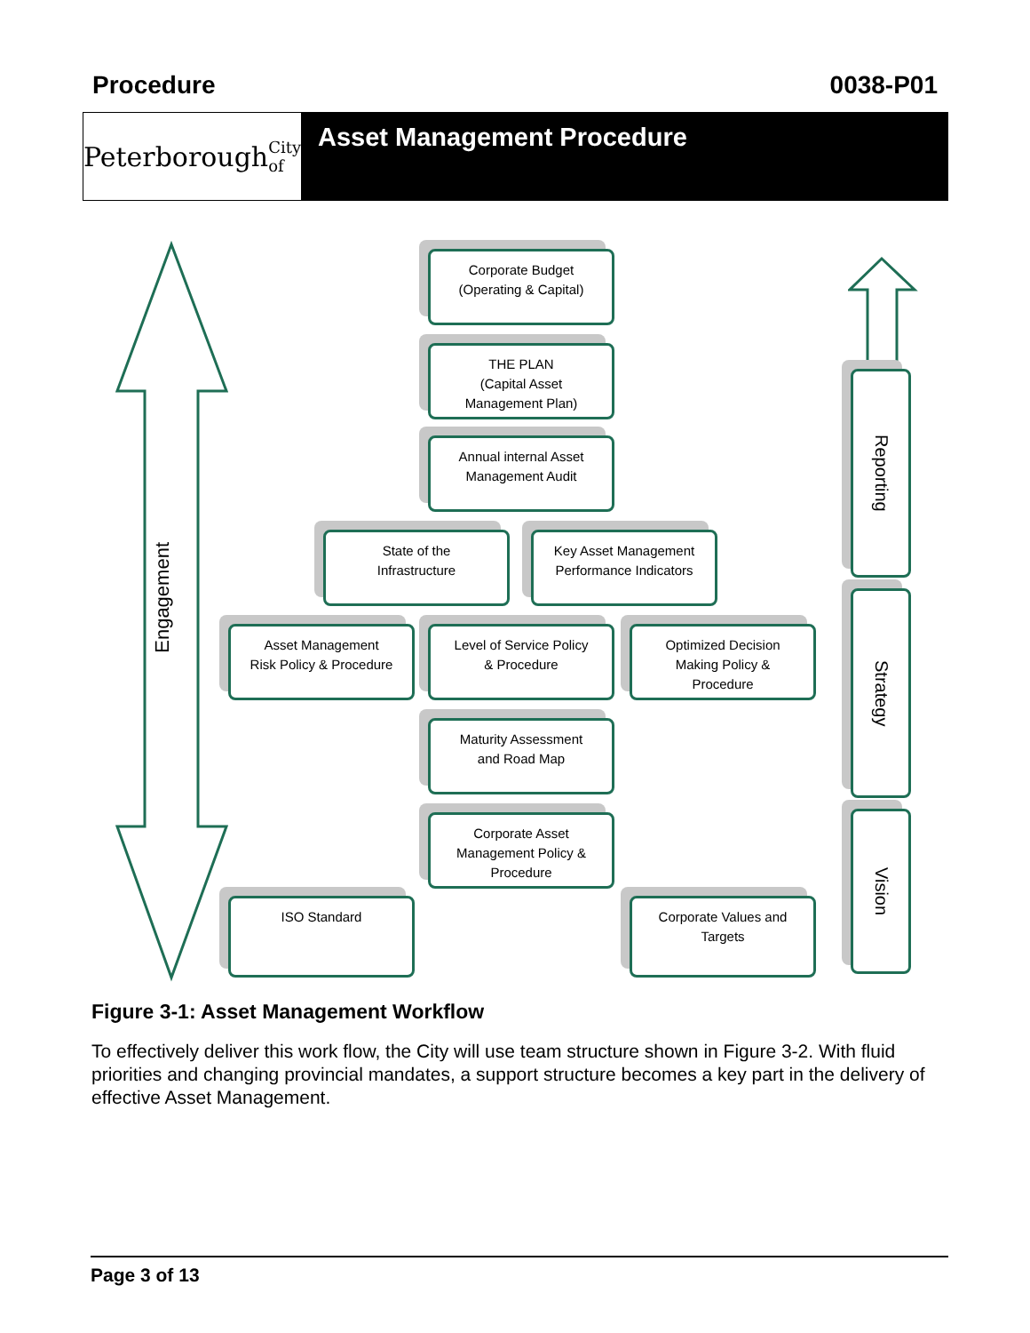Procedure 0038-P01
Peterborough City of
Asset Management Procedure
Engagement
Corporate Budget
(Operating & Capital)
THE PLAN
(Capital Asset
Management Plan)
Annual internal Asset
Management Audit
State of the
Infrastructure
Key Asset Management
Performance Indicators
Asset Management
Risk Policy & Procedure
Level of Service Policy
& Procedure
Optimized Decision
Making Policy &
Procedure
Maturity Assessment
and Road Map
Corporate Asset
Management Policy &
Procedure
ISO Standard
Corporate Values and
Targets
Reporting
Strategy
Vision
Figure 3-1: Asset Management Workflow
To effectively deliver this work flow, the City will use team structure shown in Figure 3-2. With fluid priorities and changing provincial mandates, a support structure becomes a key part in the delivery of effective Asset Management.
Page 3 of 13